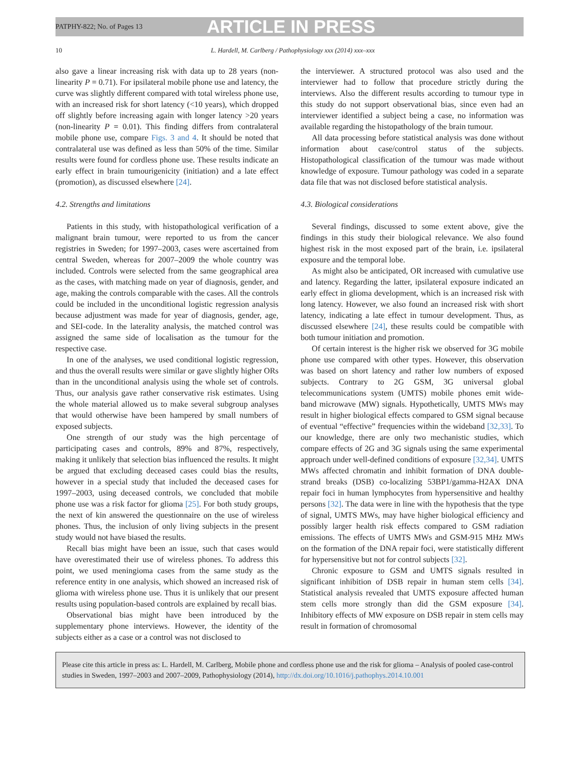PATPHY-822; No. of Pages 13 ARTICLE IN PRESS
10 L. Hardell, M. Carlberg / Pathophysiology xxx (2014) xxx–xxx
also gave a linear increasing risk with data up to 28 years (non-linearity P = 0.71). For ipsilateral mobile phone use and latency, the curve was slightly different compared with total wireless phone use, with an increased risk for short latency (<10 years), which dropped off slightly before increasing again with longer latency >20 years (non-linearity P = 0.01). This finding differs from contralateral mobile phone use, compare Figs. 3 and 4. It should be noted that contralateral use was defined as less than 50% of the time. Similar results were found for cordless phone use. These results indicate an early effect in brain tumourigenicity (initiation) and a late effect (promotion), as discussed elsewhere [24].
4.2. Strengths and limitations
Patients in this study, with histopathological verification of a malignant brain tumour, were reported to us from the cancer registries in Sweden; for 1997–2003, cases were ascertained from central Sweden, whereas for 2007–2009 the whole country was included. Controls were selected from the same geographical area as the cases, with matching made on year of diagnosis, gender, and age, making the controls comparable with the cases. All the controls could be included in the unconditional logistic regression analysis because adjustment was made for year of diagnosis, gender, age, and SEI-code. In the laterality analysis, the matched control was assigned the same side of localisation as the tumour for the respective case.
In one of the analyses, we used conditional logistic regression, and thus the overall results were similar or gave slightly higher ORs than in the unconditional analysis using the whole set of controls. Thus, our analysis gave rather conservative risk estimates. Using the whole material allowed us to make several subgroup analyses that would otherwise have been hampered by small numbers of exposed subjects.
One strength of our study was the high percentage of participating cases and controls, 89% and 87%, respectively, making it unlikely that selection bias influenced the results. It might be argued that excluding deceased cases could bias the results, however in a special study that included the deceased cases for 1997–2003, using deceased controls, we concluded that mobile phone use was a risk factor for glioma [25]. For both study groups, the next of kin answered the questionnaire on the use of wireless phones. Thus, the inclusion of only living subjects in the present study would not have biased the results.
Recall bias might have been an issue, such that cases would have overestimated their use of wireless phones. To address this point, we used meningioma cases from the same study as the reference entity in one analysis, which showed an increased risk of glioma with wireless phone use. Thus it is unlikely that our present results using population-based controls are explained by recall bias.
Observational bias might have been introduced by the supplementary phone interviews. However, the identity of the subjects either as a case or a control was not disclosed to
the interviewer. A structured protocol was also used and the interviewer had to follow that procedure strictly during the interviews. Also the different results according to tumour type in this study do not support observational bias, since even had an interviewer identified a subject being a case, no information was available regarding the histopathology of the brain tumour.
All data processing before statistical analysis was done without information about case/control status of the subjects. Histopathological classification of the tumour was made without knowledge of exposure. Tumour pathology was coded in a separate data file that was not disclosed before statistical analysis.
4.3. Biological considerations
Several findings, discussed to some extent above, give the findings in this study their biological relevance. We also found highest risk in the most exposed part of the brain, i.e. ipsilateral exposure and the temporal lobe.
As might also be anticipated, OR increased with cumulative use and latency. Regarding the latter, ipsilateral exposure indicated an early effect in glioma development, which is an increased risk with long latency. However, we also found an increased risk with short latency, indicating a late effect in tumour development. Thus, as discussed elsewhere [24], these results could be compatible with both tumour initiation and promotion.
Of certain interest is the higher risk we observed for 3G mobile phone use compared with other types. However, this observation was based on short latency and rather low numbers of exposed subjects. Contrary to 2G GSM, 3G universal global telecommunications system (UMTS) mobile phones emit wide-band microwave (MW) signals. Hypothetically, UMTS MWs may result in higher biological effects compared to GSM signal because of eventual “effective” frequencies within the wideband [32,33]. To our knowledge, there are only two mechanistic studies, which compare effects of 2G and 3G signals using the same experimental approach under well-defined conditions of exposure [32,34]. UMTS MWs affected chromatin and inhibit formation of DNA double-strand breaks (DSB) co-localizing 53BP1/gamma-H2AX DNA repair foci in human lymphocytes from hypersensitive and healthy persons [32]. The data were in line with the hypothesis that the type of signal, UMTS MWs, may have higher biological efficiency and possibly larger health risk effects compared to GSM radiation emissions. The effects of UMTS MWs and GSM-915 MHz MWs on the formation of the DNA repair foci, were statistically different for hypersensitive but not for control subjects [32].
Chronic exposure to GSM and UMTS signals resulted in significant inhibition of DSB repair in human stem cells [34]. Statistical analysis revealed that UMTS exposure affected human stem cells more strongly than did the GSM exposure [34]. Inhibitory effects of MW exposure on DSB repair in stem cells may result in formation of chromosomal
Please cite this article in press as: L. Hardell, M. Carlberg, Mobile phone and cordless phone use and the risk for glioma – Analysis of pooled case-control studies in Sweden, 1997–2003 and 2007–2009, Pathophysiology (2014), http://dx.doi.org/10.1016/j.pathophys.2014.10.001